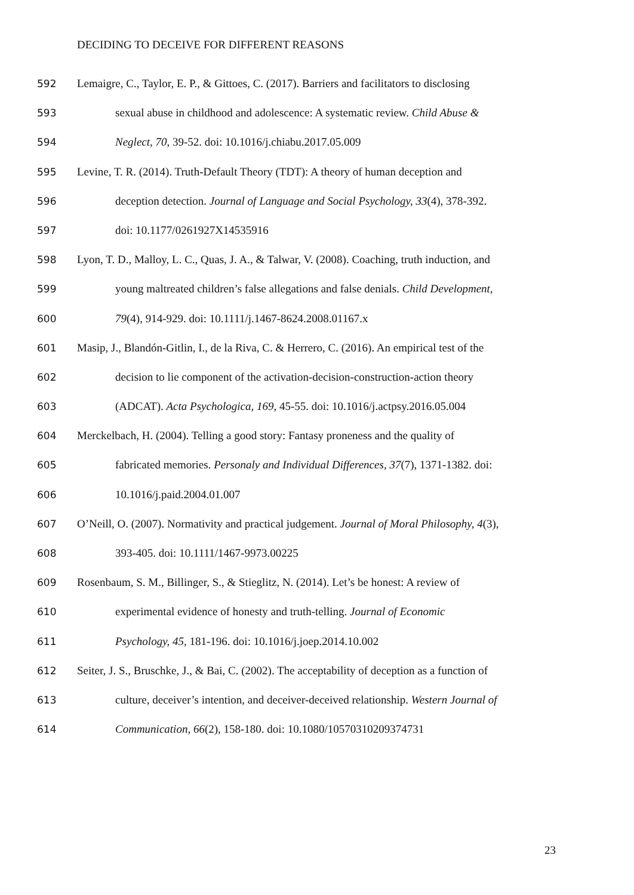DECIDING TO DECEIVE FOR DIFFERENT REASONS
592 Lemaigre, C., Taylor, E. P., & Gittoes, C. (2017). Barriers and facilitators to disclosing
593 sexual abuse in childhood and adolescence: A systematic review. Child Abuse &
594 Neglect, 70, 39-52. doi: 10.1016/j.chiabu.2017.05.009
595 Levine, T. R. (2014). Truth-Default Theory (TDT): A theory of human deception and
596 deception detection. Journal of Language and Social Psychology, 33(4), 378-392.
597 doi: 10.1177/0261927X14535916
598 Lyon, T. D., Malloy, L. C., Quas, J. A., & Talwar, V. (2008). Coaching, truth induction, and
599 young maltreated children’s false allegations and false denials. Child Development,
600 79(4), 914-929. doi: 10.1111/j.1467-8624.2008.01167.x
601 Masip, J., Blandón-Gitlin, I., de la Riva, C. & Herrero, C. (2016). An empirical test of the
602 decision to lie component of the activation-decision-construction-action theory
603 (ADCAT). Acta Psychologica, 169, 45-55. doi: 10.1016/j.actpsy.2016.05.004
604 Merckelbach, H. (2004). Telling a good story: Fantasy proneness and the quality of
605 fabricated memories. Personaly and Individual Differences, 37(7), 1371-1382. doi:
606 10.1016/j.paid.2004.01.007
607 O’Neill, O. (2007). Normativity and practical judgement. Journal of Moral Philosophy, 4(3),
608 393-405. doi: 10.1111/1467-9973.00225
609 Rosenbaum, S. M., Billinger, S., & Stieglitz, N. (2014). Let’s be honest: A review of
610 experimental evidence of honesty and truth-telling. Journal of Economic
611 Psychology, 45, 181-196. doi: 10.1016/j.joep.2014.10.002
612 Seiter, J. S., Bruschke, J., & Bai, C. (2002). The acceptability of deception as a function of
613 culture, deceiver’s intention, and deceiver-deceived relationship. Western Journal of
614 Communication, 66(2), 158-180. doi: 10.1080/10570310209374731
23